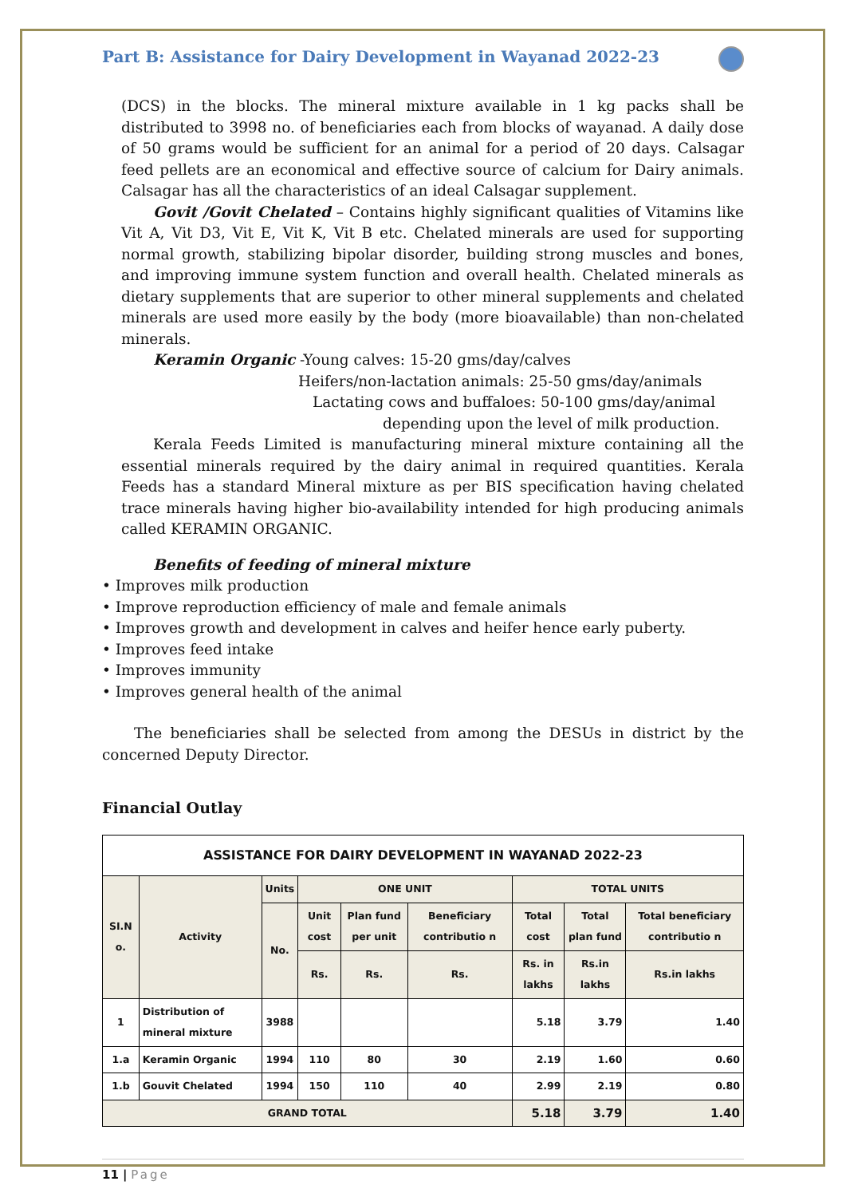Part B: Assistance for Dairy Development in Wayanad 2022-23
(DCS) in the blocks. The mineral mixture available in 1 kg packs shall be distributed to 3998 no. of beneficiaries each from blocks of wayanad. A daily dose of 50 grams would be sufficient for an animal for a period of 20 days. Calsagar feed pellets are an economical and effective source of calcium for Dairy animals. Calsagar has all the characteristics of an ideal Calsagar supplement.
Govit /Govit Chelated – Contains highly significant qualities of Vitamins like Vit A, Vit D3, Vit E, Vit K, Vit B etc. Chelated minerals are used for supporting normal growth, stabilizing bipolar disorder, building strong muscles and bones, and improving immune system function and overall health. Chelated minerals as dietary supplements that are superior to other mineral supplements and chelated minerals are used more easily by the body (more bioavailable) than non-chelated minerals.
Keramin Organic -Young calves: 15-20 gms/day/calves
Heifers/non-lactation animals: 25-50 gms/day/animals
Lactating cows and buffaloes: 50-100 gms/day/animal
depending upon the level of milk production.
Kerala Feeds Limited is manufacturing mineral mixture containing all the essential minerals required by the dairy animal in required quantities. Kerala Feeds has a standard Mineral mixture as per BIS specification having chelated trace minerals having higher bio-availability intended for high producing animals called KERAMIN ORGANIC.
Benefits of feeding of mineral mixture
• Improves milk production
• Improve reproduction efficiency of male and female animals
• Improves growth and development in calves and heifer hence early puberty.
• Improves feed intake
• Improves immunity
• Improves general health of the animal
The beneficiaries shall be selected from among the DESUs in district by the concerned Deputy Director.
Financial Outlay
| ASSISTANCE FOR DAIRY DEVELOPMENT IN WAYANAD 2022-23 | | | | | | | | |
| --- | --- | --- | --- | --- | --- | --- | --- | --- |
| SI.N o. | Activity | Units | ONE UNIT | | | TOTAL UNITS | | |
| | | No. | Unit cost | Plan fund per unit | Beneficiary contributio n | Total cost | Total plan fund | Total beneficiary contributio n |
| | | | Rs. | Rs. | Rs. | Rs. in lakhs | Rs.in lakhs | Rs.in lakhs |
| 1 | Distribution of mineral mixture | 3988 | | | | 5.18 | 3.79 | 1.40 |
| 1.a | Keramin Organic | 1994 | 110 | 80 | 30 | 2.19 | 1.60 | 0.60 |
| 1.b | Gouvit Chelated | 1994 | 150 | 110 | 40 | 2.99 | 2.19 | 0.80 |
| GRAND TOTAL | | | | | | 5.18 | 3.79 | 1.40 |
11 | Page